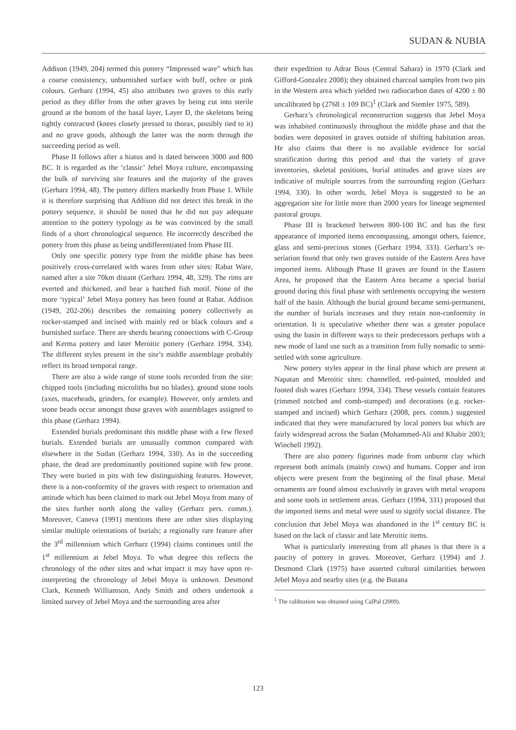SUDAN & NUBIA
Addison (1949, 204) termed this pottery “Impressed ware” which has a coarse consistency, unburnished surface with buff, ochre or pink colours. Gerharz (1994, 45) also attributes two graves to this early period as they differ from the other graves by being cut into sterile ground at the bottom of the basal layer, Layer D, the skeletons being tightly contracted (knees closely pressed to thorax, possibly tied to it) and no grave goods, although the latter was the norm through the succeeding period as well.
Phase II follows after a hiatus and is dated between 3000 and 800 BC. It is regarded as the ‘classic’ Jebel Moya culture, encompassing the bulk of surviving site features and the majority of the graves (Gerharz 1994, 48). The pottery differs markedly from Phase 1. While it is therefore surprising that Addison did not detect this break in the pottery sequence, it should be noted that he did not pay adequate attention to the pottery typology as he was convinced by the small finds of a short chronological sequence. He incorrectly described the pottery from this phase as being undifferentiated from Phase III.
Only one specific pottery type from the middle phase has been positively cross-correlated with wares from other sites: Rabat Ware, named after a site 70km distant (Gerharz 1994, 48, 329). The rims are everted and thickened, and bear a hatched fish motif. None of the more ‘typical’ Jebel Moya pottery has been found at Rabat. Addison (1949, 202-206) describes the remaining pottery collectively as rocker-stamped and incised with mainly red or black colours and a burnished surface. There are sherds bearing connections with C-Group and Kerma pottery and later Meroitic pottery (Gerharz 1994, 334). The different styles present in the site’s middle assemblage probably reflect its broad temporal range.
There are also a wide range of stone tools recorded from the site: chipped tools (including microliths but no blades), ground stone tools (axes, maceheads, grinders, for example). However, only armlets and stone beads occur amongst those graves with assemblages assigned to this phase (Gerharz 1994).
Extended burials predominant this middle phase with a few flexed burials. Extended burials are unusually common compared with elsewhere in the Sudan (Gerharz 1994, 330). As in the succeeding phase, the dead are predominantly positioned supine with few prone. They were buried in pits with few distinguishing features. However, there is a non-conformity of the graves with respect to orientation and attitude which has been claimed to mark out Jebel Moya from many of the sites further north along the valley (Gerharz pers. comm.). Moreover, Caneva (1991) mentions there are other sites displaying similar multiple orientations of burials; a regionally rare feature after the 3<sup>rd</sup> millennium which Gerharz (1994) claims continues until the 1<sup>st</sup> millennium at Jebel Moya. To what degree this reflects the chronology of the other sites and what impact it may have upon re-interpreting the chronology of Jebel Moya is unknown. Desmond Clark, Kenneth Williamson, Andy Smith and others undertook a limited survey of Jebel Moya and the surrounding area after
their expedition to Adrar Bous (Central Sahara) in 1970 (Clark and Gifford-Gonzalez 2008); they obtained charcoal samples from two pits in the Western area which yielded two radiocarbon dates of 4200 ± 80 uncalibrated bp (2768 ± 109 BC)<sup>1</sup> (Clark and Stemler 1975, 589).
Gerharz’s chronological reconstruction suggests that Jebel Moya was inhabited continuously throughout the middle phase and that the bodies were deposited in graves outside of shifting habitation areas. He also claims that there is no available evidence for social stratification during this period and that the variety of grave inventories, skeletal positions, burial attitudes and grave sizes are indicative of multiple sources from the surrounding region (Gerharz 1994, 330). In other words, Jebel Moya is suggested to be an aggregation site for little more than 2000 years for lineage segmented pastoral groups.
Phase III is bracketed between 800-100 BC and has the first appearance of imported items encompassing, amongst others, faience, glass and semi-precious stones (Gerharz 1994, 333). Gerharz’s re-seriation found that only two graves outside of the Eastern Area have imported items. Although Phase II graves are found in the Eastern Area, he proposed that the Eastern Area became a special burial ground during this final phase with settlements occupying the western half of the basin. Although the burial ground became semi-permanent, the number of burials increases and they retain non-conformity in orientation. It is speculative whether there was a greater populace using the basin in different ways to their predecessors perhaps with a new mode of land use such as a transition from fully nomadic to semi-settled with some agriculture.
New pottery styles appear in the final phase which are present at Napatan and Meroitic sites: channelled, red-painted, moulded and footed dish wares (Gerharz 1994, 334). These vessels contain features (rimmed notched and comb-stamped) and decorations (e.g. rocker-stamped and incised) which Gerharz (2008, pers. comm.) suggested indicated that they were manufactured by local potters but which are fairly widespread across the Sudan (Mohammed-Ali and Khabir 2003; Winchell 1992).
There are also pottery figurines made from unburnt clay which represent both animals (mainly cows) and humans. Copper and iron objects were present from the beginning of the final phase. Metal ornaments are found almost exclusively in graves with metal weapons and some tools in settlement areas. Gerharz (1994, 331) proposed that the imported items and metal were used to signify social distance. The conclusion that Jebel Moya was abandoned in the 1<sup>st</sup> century BC is based on the lack of classic and late Meroitic items.
What is particularly interesting from all phases is that there is a paucity of pottery in graves. Moreover, Gerharz (1994) and J. Desmond Clark (1975) have asserted cultural similarities between Jebel Moya and nearby sites (e.g. the Butana
<sup>1</sup> The calibration was obtained using CalPal (2009).
123